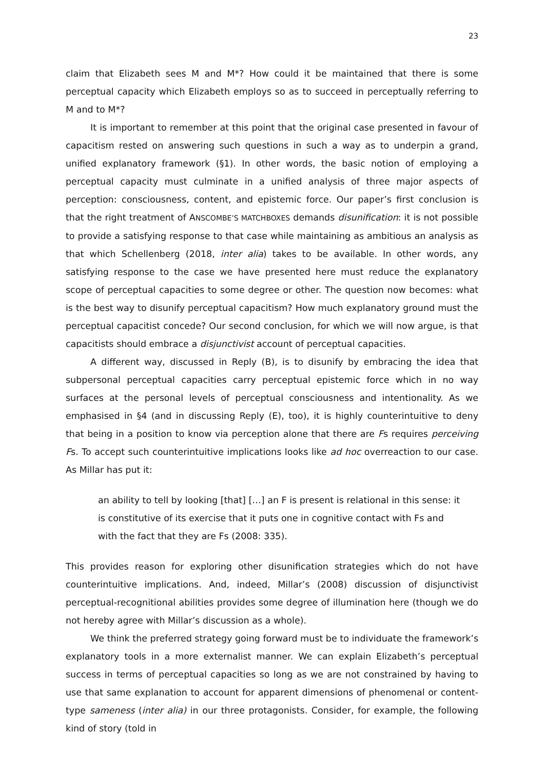23
claim that Elizabeth sees M and M*? How could it be maintained that there is some perceptual capacity which Elizabeth employs so as to succeed in perceptually referring to M and to M*?
It is important to remember at this point that the original case presented in favour of capacitism rested on answering such questions in such a way as to underpin a grand, unified explanatory framework (§1). In other words, the basic notion of employing a perceptual capacity must culminate in a unified analysis of three major aspects of perception: consciousness, content, and epistemic force. Our paper’s first conclusion is that the right treatment of ANSCOMBE’S MATCHBOXES demands disunification: it is not possible to provide a satisfying response to that case while maintaining as ambitious an analysis as that which Schellenberg (2018, inter alia) takes to be available. In other words, any satisfying response to the case we have presented here must reduce the explanatory scope of perceptual capacities to some degree or other. The question now becomes: what is the best way to disunify perceptual capacitism? How much explanatory ground must the perceptual capacitist concede? Our second conclusion, for which we will now argue, is that capacitists should embrace a disjunctivist account of perceptual capacities.
A different way, discussed in Reply (B), is to disunify by embracing the idea that subpersonal perceptual capacities carry perceptual epistemic force which in no way surfaces at the personal levels of perceptual consciousness and intentionality. As we emphasised in §4 (and in discussing Reply (E), too), it is highly counterintuitive to deny that being in a position to know via perception alone that there are Fs requires perceiving Fs. To accept such counterintuitive implications looks like ad hoc overreaction to our case. As Millar has put it:
an ability to tell by looking [that] […] an F is present is relational in this sense: it is constitutive of its exercise that it puts one in cognitive contact with Fs and with the fact that they are Fs (2008: 335).
This provides reason for exploring other disunification strategies which do not have counterintuitive implications. And, indeed, Millar’s (2008) discussion of disjunctivist perceptual-recognitional abilities provides some degree of illumination here (though we do not hereby agree with Millar’s discussion as a whole).
We think the preferred strategy going forward must be to individuate the framework’s explanatory tools in a more externalist manner. We can explain Elizabeth’s perceptual success in terms of perceptual capacities so long as we are not constrained by having to use that same explanation to account for apparent dimensions of phenomenal or content-type sameness (inter alia) in our three protagonists. Consider, for example, the following kind of story (told in